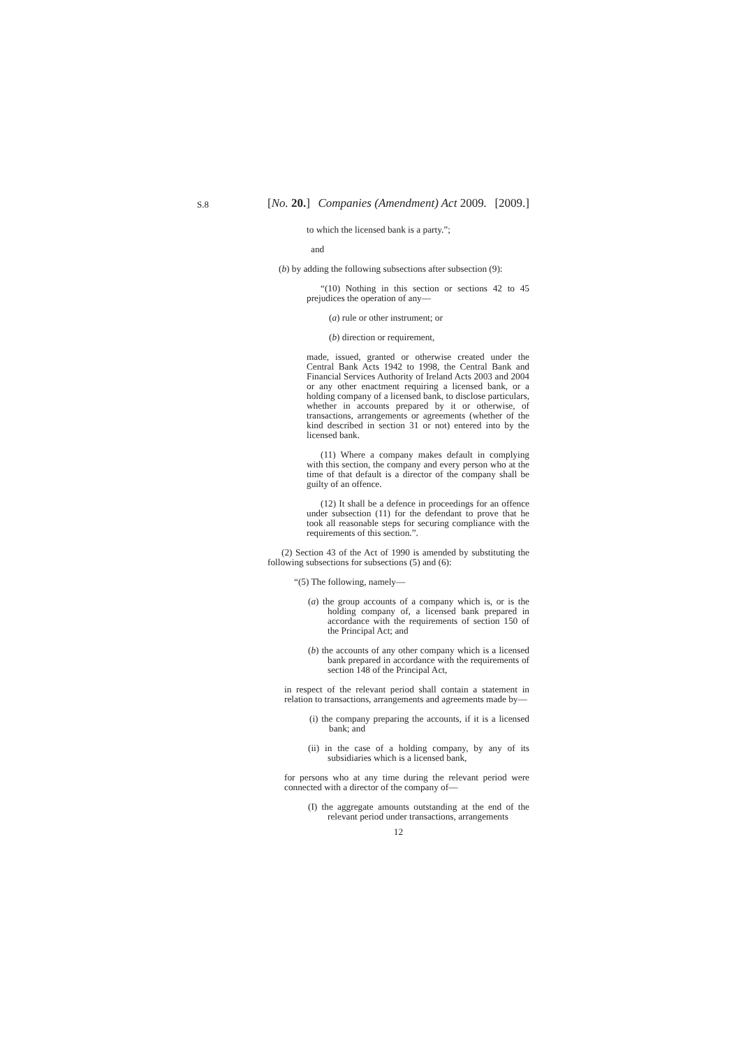S.8
[No. 20.] Companies (Amendment) Act 2009. [2009.]
to which the licensed bank is a party.”;
and
(b) by adding the following subsections after subsection (9):
“(10) Nothing in this section or sections 42 to 45 prejudices the operation of any—
(a) rule or other instrument; or
(b) direction or requirement,
made, issued, granted or otherwise created under the Central Bank Acts 1942 to 1998, the Central Bank and Financial Services Authority of Ireland Acts 2003 and 2004 or any other enactment requiring a licensed bank, or a holding company of a licensed bank, to disclose particulars, whether in accounts prepared by it or otherwise, of transactions, arrangements or agreements (whether of the kind described in section 31 or not) entered into by the licensed bank.
(11) Where a company makes default in complying with this section, the company and every person who at the time of that default is a director of the company shall be guilty of an offence.
(12) It shall be a defence in proceedings for an offence under subsection (11) for the defendant to prove that he took all reasonable steps for securing compliance with the requirements of this section.”.
(2) Section 43 of the Act of 1990 is amended by substituting the following subsections for subsections (5) and (6):
“(5) The following, namely—
(a) the group accounts of a company which is, or is the holding company of, a licensed bank prepared in accordance with the requirements of section 150 of the Principal Act; and
(b) the accounts of any other company which is a licensed bank prepared in accordance with the requirements of section 148 of the Principal Act,
in respect of the relevant period shall contain a statement in relation to transactions, arrangements and agreements made by—
(i) the company preparing the accounts, if it is a licensed bank; and
(ii) in the case of a holding company, by any of its subsidiaries which is a licensed bank,
for persons who at any time during the relevant period were connected with a director of the company of—
(I) the aggregate amounts outstanding at the end of the relevant period under transactions, arrangements
12